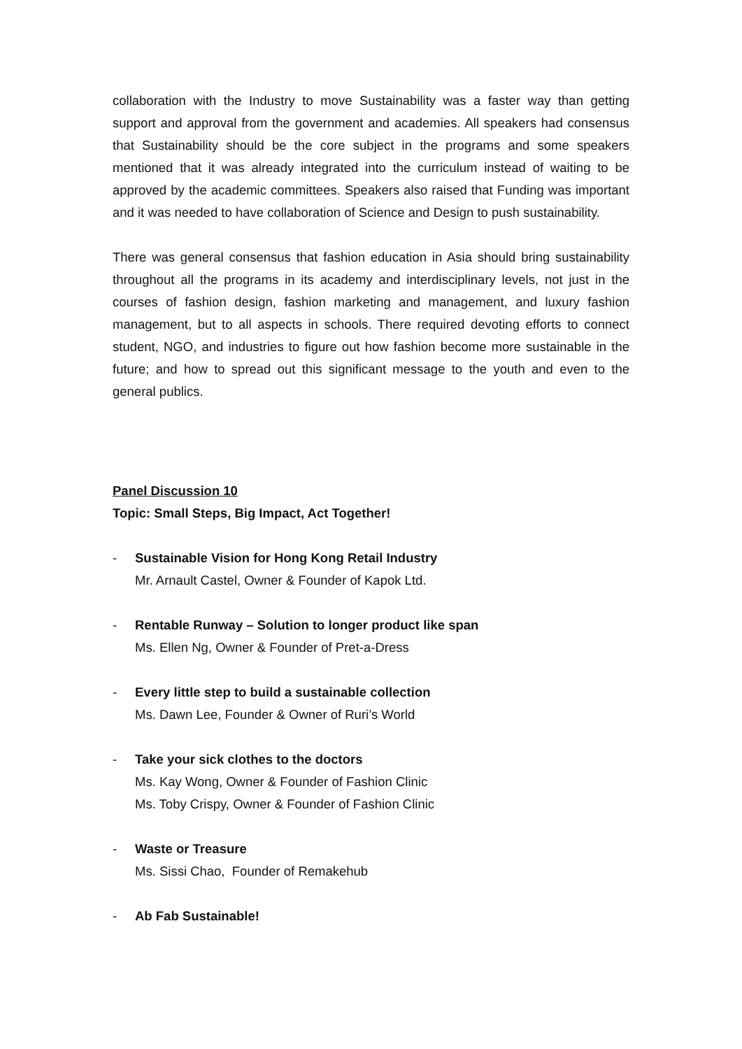collaboration with the Industry to move Sustainability was a faster way than getting support and approval from the government and academies. All speakers had consensus that Sustainability should be the core subject in the programs and some speakers mentioned that it was already integrated into the curriculum instead of waiting to be approved by the academic committees. Speakers also raised that Funding was important and it was needed to have collaboration of Science and Design to push sustainability.
There was general consensus that fashion education in Asia should bring sustainability throughout all the programs in its academy and interdisciplinary levels, not just in the courses of fashion design, fashion marketing and management, and luxury fashion management, but to all aspects in schools. There required devoting efforts to connect student, NGO, and industries to figure out how fashion become more sustainable in the future; and how to spread out this significant message to the youth and even to the general publics.
Panel Discussion 10
Topic: Small Steps, Big Impact, Act Together!
- Sustainable Vision for Hong Kong Retail Industry
Mr. Arnault Castel, Owner & Founder of Kapok Ltd.
- Rentable Runway – Solution to longer product like span
Ms. Ellen Ng, Owner & Founder of Pret-a-Dress
- Every little step to build a sustainable collection
Ms. Dawn Lee, Founder & Owner of Ruri’s World
- Take your sick clothes to the doctors
Ms. Kay Wong, Owner & Founder of Fashion Clinic
Ms. Toby Crispy, Owner & Founder of Fashion Clinic
- Waste or Treasure
Ms. Sissi Chao, Founder of Remakehub
- Ab Fab Sustainable!